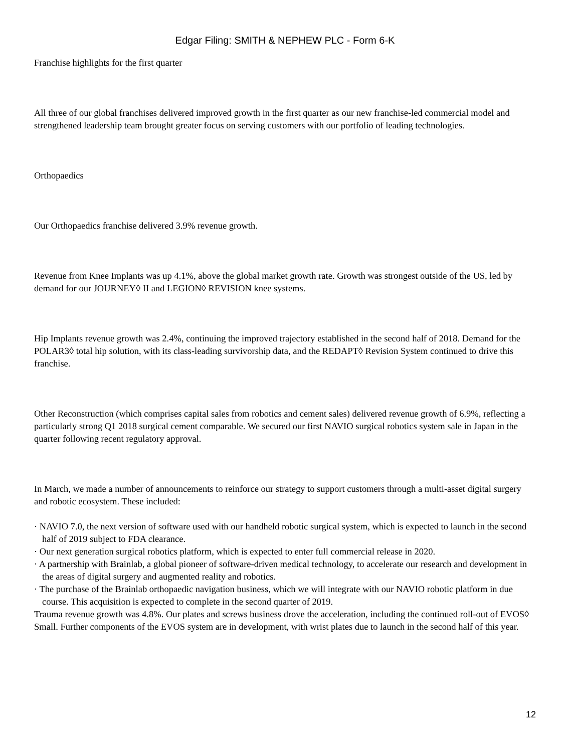Edgar Filing: SMITH & NEPHEW PLC - Form 6-K
Franchise highlights for the first quarter
All three of our global franchises delivered improved growth in the first quarter as our new franchise-led commercial model and strengthened leadership team brought greater focus on serving customers with our portfolio of leading technologies.
Orthopaedics
Our Orthopaedics franchise delivered 3.9% revenue growth.
Revenue from Knee Implants was up 4.1%, above the global market growth rate. Growth was strongest outside of the US, led by demand for our JOURNEY◊ II and LEGION◊ REVISION knee systems.
Hip Implants revenue growth was 2.4%, continuing the improved trajectory established in the second half of 2018. Demand for the POLAR3◊ total hip solution, with its class-leading survivorship data, and the REDAPT◊ Revision System continued to drive this franchise.
Other Reconstruction (which comprises capital sales from robotics and cement sales) delivered revenue growth of 6.9%, reflecting a particularly strong Q1 2018 surgical cement comparable. We secured our first NAVIO surgical robotics system sale in Japan in the quarter following recent regulatory approval.
In March, we made a number of announcements to reinforce our strategy to support customers through a multi-asset digital surgery and robotic ecosystem. These included:
· NAVIO 7.0, the next version of software used with our handheld robotic surgical system, which is expected to launch in the second half of 2019 subject to FDA clearance.
· Our next generation surgical robotics platform, which is expected to enter full commercial release in 2020.
· A partnership with Brainlab, a global pioneer of software-driven medical technology, to accelerate our research and development in the areas of digital surgery and augmented reality and robotics.
· The purchase of the Brainlab orthopaedic navigation business, which we will integrate with our NAVIO robotic platform in due course. This acquisition is expected to complete in the second quarter of 2019.
Trauma revenue growth was 4.8%. Our plates and screws business drove the acceleration, including the continued roll-out of EVOS◊ Small. Further components of the EVOS system are in development, with wrist plates due to launch in the second half of this year.
12